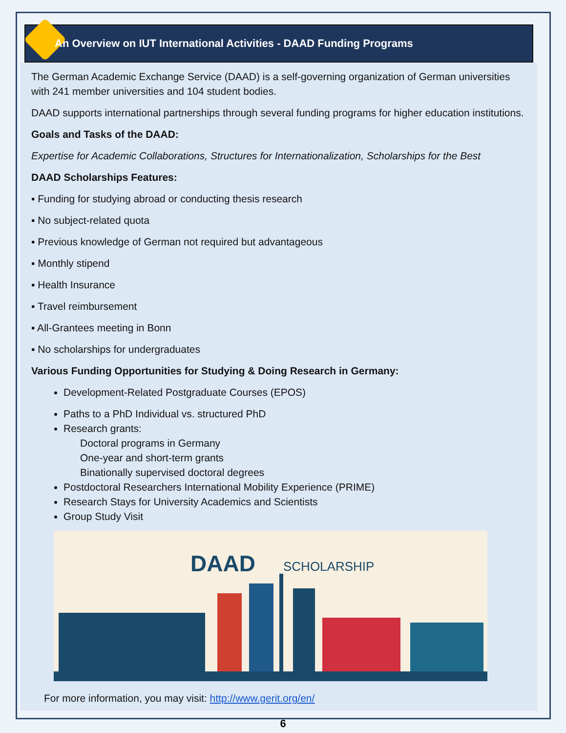An Overview on IUT International Activities - DAAD Funding Programs
The German Academic Exchange Service (DAAD) is a self-governing organization of German universities with 241 member universities and 104 student bodies.
DAAD supports international partnerships through several funding programs for higher education institutions.
Goals and Tasks of the DAAD:
Expertise for Academic Collaborations, Structures for Internationalization, Scholarships for the Best
DAAD Scholarships Features:
▪ Funding for studying abroad or conducting thesis research
▪ No subject-related quota
▪ Previous knowledge of German not required but advantageous
▪ Monthly stipend
▪ Health Insurance
▪ Travel reimbursement
▪ All-Grantees meeting in Bonn
▪ No scholarships for undergraduates
Various Funding Opportunities for Studying & Doing Research in Germany:
Development-Related Postgraduate Courses (EPOS)
Paths to a PhD Individual vs. structured PhD
Research grants:
Doctoral programs in Germany
One-year and short-term grants
Binationally supervised doctoral degrees
Postdoctoral Researchers International Mobility Experience (PRIME)
Research Stays for University Academics and Scientists
Group Study Visit
DAAD SCHOLARSHIP
For more information, you may visit: http://www.gerit.org/en/
6